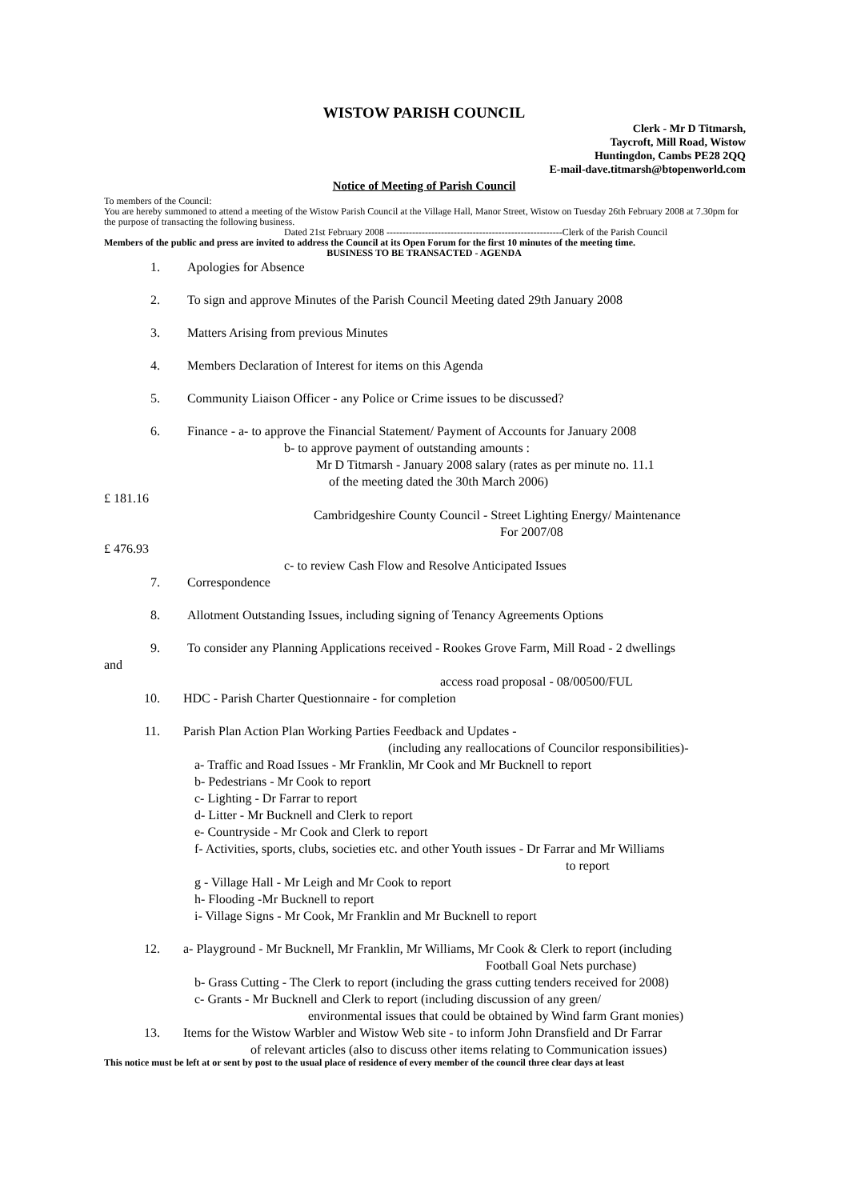WISTOW PARISH COUNCIL
Clerk - Mr D Titmarsh,
Taycroft, Mill Road, Wistow
Huntingdon, Cambs PE28 2QQ
E-mail-dave.titmarsh@btopenworld.com
Notice of Meeting of Parish Council
To members of the Council:
You are hereby summoned to attend a meeting of the Wistow Parish Council at the Village Hall, Manor Street, Wistow on Tuesday 26th February 2008 at 7.30pm for the purpose of transacting the following business.
Dated 21st February 2008 -------------------------------------------------------Clerk of the Parish Council
Members of the public and press are invited to address the Council at its Open Forum for the first 10 minutes of the meeting time.
BUSINESS TO BE TRANSACTED - AGENDA
1. Apologies for Absence
2. To sign and approve Minutes of the Parish Council Meeting dated 29th January 2008
3. Matters Arising from previous Minutes
4. Members Declaration of Interest for items on this Agenda
5. Community Liaison Officer - any Police or Crime issues to be discussed?
6. Finance - a- to approve the Financial Statement/ Payment of Accounts for January 2008
b- to approve payment of outstanding amounts :
Mr D Titmarsh - January 2008 salary (rates as per minute no. 11.1
of the meeting dated the 30th March 2006)
£ 181.16
Cambridgeshire County Council - Street Lighting Energy/ Maintenance
For 2007/08
£ 476.93
c- to review Cash Flow and Resolve Anticipated Issues
7. Correspondence
8. Allotment Outstanding Issues, including signing of Tenancy Agreements Options
9. To consider any Planning Applications received - Rookes Grove Farm, Mill Road - 2 dwellings
and
access road proposal - 08/00500/FUL
10. HDC - Parish Charter Questionnaire - for completion
11. Parish Plan Action Plan Working Parties Feedback and Updates -
(including any reallocations of Councilor responsibilities)-
a- Traffic and Road Issues - Mr Franklin, Mr Cook and Mr Bucknell to report
b- Pedestrians - Mr Cook to report
c- Lighting - Dr Farrar to report
d- Litter - Mr Bucknell and Clerk to report
e- Countryside - Mr Cook and Clerk to report
f- Activities, sports, clubs, societies etc. and other Youth issues - Dr Farrar and Mr Williams
to report
g - Village Hall - Mr Leigh and Mr Cook to report
h- Flooding -Mr Bucknell to report
i- Village Signs - Mr Cook, Mr Franklin and Mr Bucknell to report
12. a- Playground - Mr Bucknell, Mr Franklin, Mr Williams, Mr Cook & Clerk to report (including
Football Goal Nets purchase)
b- Grass Cutting - The Clerk to report (including the grass cutting tenders received for 2008)
c- Grants - Mr Bucknell and Clerk to report (including discussion of any green/
environmental issues that could be obtained by Wind farm Grant monies)
13. Items for the Wistow Warbler and Wistow Web site - to inform John Dransfield and Dr Farrar
of relevant articles (also to discuss other items relating to Communication issues)
This notice must be left at or sent by post to the usual place of residence of every member of the council three clear days at least